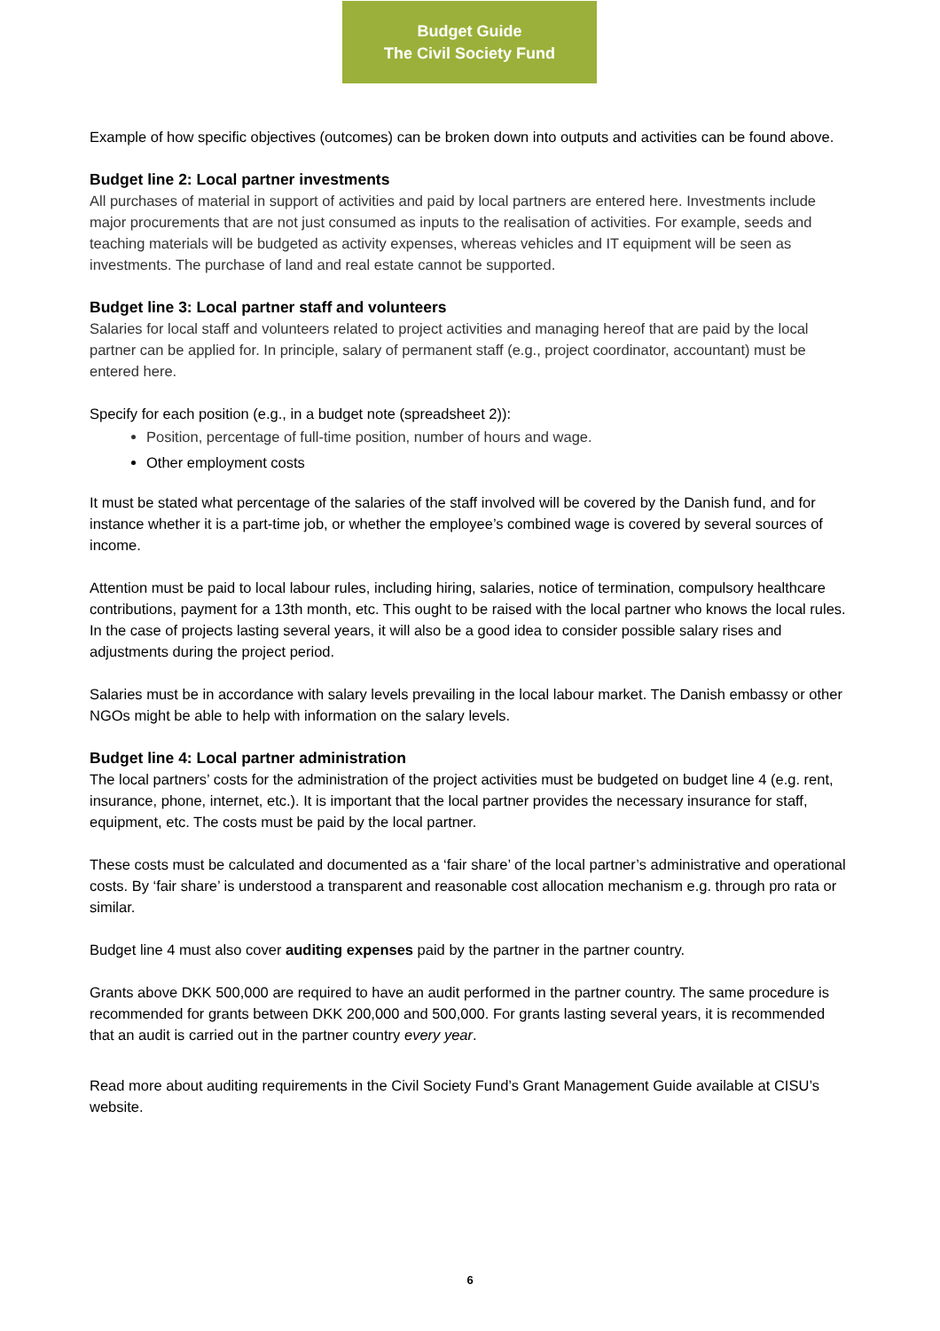Budget Guide
The Civil Society Fund
Example of how specific objectives (outcomes) can be broken down into outputs and activities can be found above.
Budget line 2: Local partner investments
All purchases of material in support of activities and paid by local partners are entered here. Investments include major procurements that are not just consumed as inputs to the realisation of activities. For example, seeds and teaching materials will be budgeted as activity expenses, whereas vehicles and IT equipment will be seen as investments. The purchase of land and real estate cannot be supported.
Budget line 3: Local partner staff and volunteers
Salaries for local staff and volunteers related to project activities and managing hereof that are paid by the local partner can be applied for. In principle, salary of permanent staff (e.g., project coordinator, accountant) must be entered here.
Specify for each position (e.g., in a budget note (spreadsheet 2)):
Position, percentage of full-time position, number of hours and wage.
Other employment costs
It must be stated what percentage of the salaries of the staff involved will be covered by the Danish fund, and for instance whether it is a part-time job, or whether the employee’s combined wage is covered by several sources of income.
Attention must be paid to local labour rules, including hiring, salaries, notice of termination, compulsory healthcare contributions, payment for a 13th month, etc. This ought to be raised with the local partner who knows the local rules. In the case of projects lasting several years, it will also be a good idea to consider possible salary rises and adjustments during the project period.
Salaries must be in accordance with salary levels prevailing in the local labour market. The Danish embassy or other NGOs might be able to help with information on the salary levels.
Budget line 4: Local partner administration
The local partners’ costs for the administration of the project activities must be budgeted on budget line 4 (e.g. rent, insurance, phone, internet, etc.). It is important that the local partner provides the necessary insurance for staff, equipment, etc. The costs must be paid by the local partner.
These costs must be calculated and documented as a ‘fair share’ of the local partner’s administrative and operational costs. By ‘fair share’ is understood a transparent and reasonable cost allocation mechanism e.g. through pro rata or similar.
Budget line 4 must also cover auditing expenses paid by the partner in the partner country.
Grants above DKK 500,000 are required to have an audit performed in the partner country. The same procedure is recommended for grants between DKK 200,000 and 500,000. For grants lasting several years, it is recommended that an audit is carried out in the partner country every year.
Read more about auditing requirements in the Civil Society Fund’s Grant Management Guide available at CISU’s website.
6